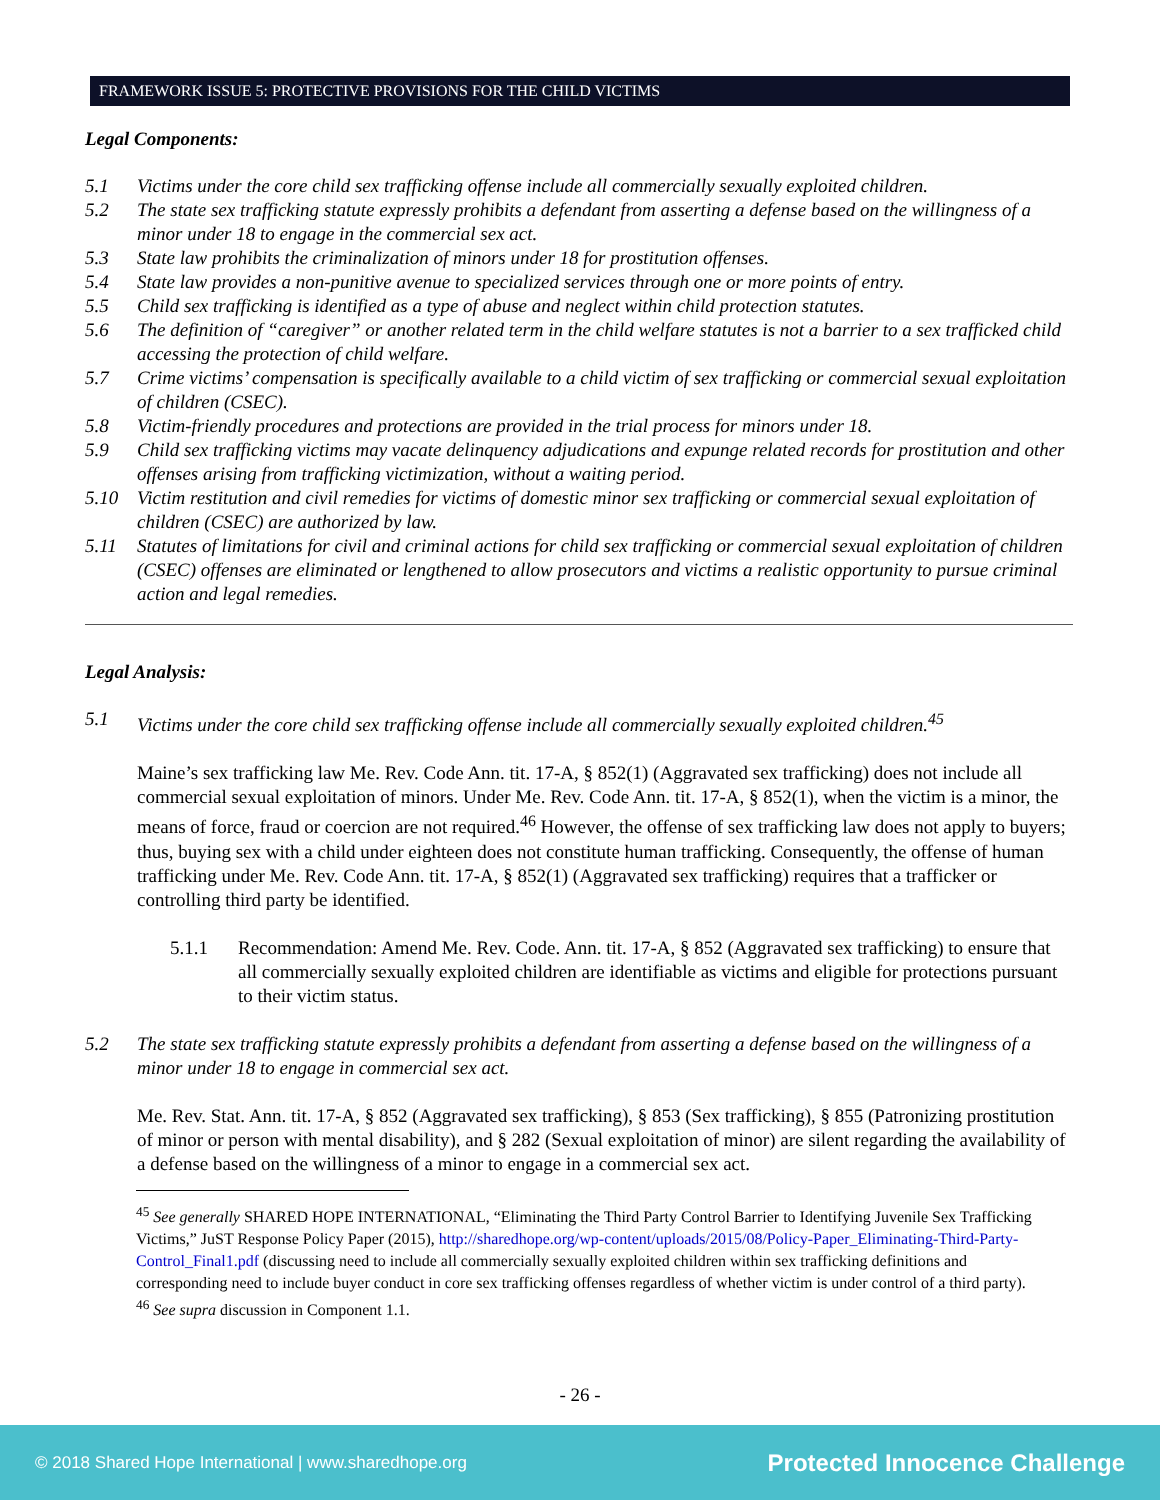FRAMEWORK ISSUE 5: PROTECTIVE PROVISIONS FOR THE CHILD VICTIMS
Legal Components:
5.1 Victims under the core child sex trafficking offense include all commercially sexually exploited children.
5.2 The state sex trafficking statute expressly prohibits a defendant from asserting a defense based on the willingness of a minor under 18 to engage in the commercial sex act.
5.3 State law prohibits the criminalization of minors under 18 for prostitution offenses.
5.4 State law provides a non-punitive avenue to specialized services through one or more points of entry.
5.5 Child sex trafficking is identified as a type of abuse and neglect within child protection statutes.
5.6 The definition of “caregiver” or another related term in the child welfare statutes is not a barrier to a sex trafficked child accessing the protection of child welfare.
5.7 Crime victims’ compensation is specifically available to a child victim of sex trafficking or commercial sexual exploitation of children (CSEC).
5.8 Victim-friendly procedures and protections are provided in the trial process for minors under 18.
5.9 Child sex trafficking victims may vacate delinquency adjudications and expunge related records for prostitution and other offenses arising from trafficking victimization, without a waiting period.
5.10 Victim restitution and civil remedies for victims of domestic minor sex trafficking or commercial sexual exploitation of children (CSEC) are authorized by law.
5.11 Statutes of limitations for civil and criminal actions for child sex trafficking or commercial sexual exploitation of children (CSEC) offenses are eliminated or lengthened to allow prosecutors and victims a realistic opportunity to pursue criminal action and legal remedies.
Legal Analysis:
5.1 Victims under the core child sex trafficking offense include all commercially sexually exploited children.<sup>45</sup>
Maine’s sex trafficking law Me. Rev. Code Ann. tit. 17-A, § 852(1) (Aggravated sex trafficking) does not include all commercial sexual exploitation of minors. Under Me. Rev. Code Ann. tit. 17-A, § 852(1), when the victim is a minor, the means of force, fraud or coercion are not required.<sup>46</sup> However, the offense of sex trafficking law does not apply to buyers; thus, buying sex with a child under eighteen does not constitute human trafficking. Consequently, the offense of human trafficking under Me. Rev. Code Ann. tit. 17-A, § 852(1) (Aggravated sex trafficking) requires that a trafficker or controlling third party be identified.
5.1.1 Recommendation: Amend Me. Rev. Code. Ann. tit. 17-A, § 852 (Aggravated sex trafficking) to ensure that all commercially sexually exploited children are identifiable as victims and eligible for protections pursuant to their victim status.
5.2 The state sex trafficking statute expressly prohibits a defendant from asserting a defense based on the willingness of a minor under 18 to engage in commercial sex act.
Me. Rev. Stat. Ann. tit. 17-A, § 852 (Aggravated sex trafficking), § 853 (Sex trafficking), § 855 (Patronizing prostitution of minor or person with mental disability), and § 282 (Sexual exploitation of minor) are silent regarding the availability of a defense based on the willingness of a minor to engage in a commercial sex act.
<sup>45</sup> See generally SHARED HOPE INTERNATIONAL, “Eliminating the Third Party Control Barrier to Identifying Juvenile Sex Trafficking Victims,” JuST Response Policy Paper (2015), http://sharedhope.org/wp-content/uploads/2015/08/Policy-Paper_Eliminating-Third-Party-Control_Final1.pdf (discussing need to include all commercially sexually exploited children within sex trafficking definitions and corresponding need to include buyer conduct in core sex trafficking offenses regardless of whether victim is under control of a third party).
<sup>46</sup> See supra discussion in Component 1.1.
- 26 -
© 2018 Shared Hope International | www.sharedhope.org Protected Innocence Challenge